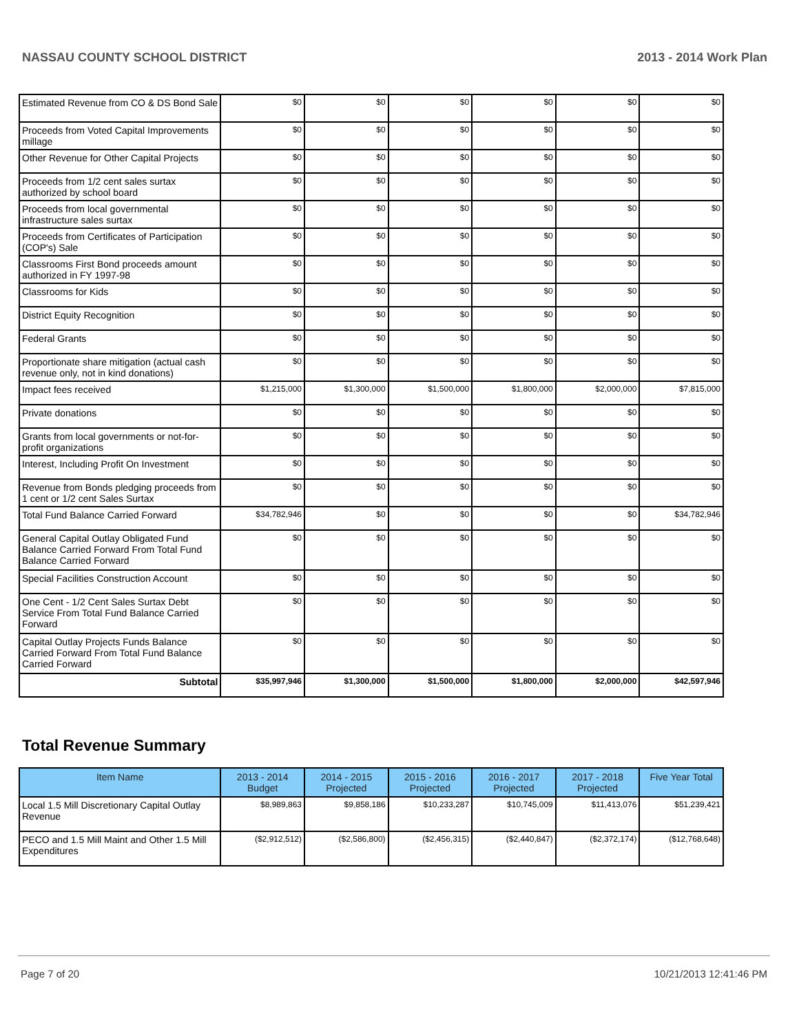NASSAU COUNTY SCHOOL DISTRICT 2013 - 2014 Work Plan
| Estimated Revenue from CO & DS Bond Sale | $0 | $0 | $0 | $0 | $0 | $0 |
| Proceeds from Voted Capital Improvements millage | $0 | $0 | $0 | $0 | $0 | $0 |
| Other Revenue for Other Capital Projects | $0 | $0 | $0 | $0 | $0 | $0 |
| Proceeds from 1/2 cent sales surtax authorized by school board | $0 | $0 | $0 | $0 | $0 | $0 |
| Proceeds from local governmental infrastructure sales surtax | $0 | $0 | $0 | $0 | $0 | $0 |
| Proceeds from Certificates of Participation (COP's) Sale | $0 | $0 | $0 | $0 | $0 | $0 |
| Classrooms First Bond proceeds amount authorized in FY 1997-98 | $0 | $0 | $0 | $0 | $0 | $0 |
| Classrooms for Kids | $0 | $0 | $0 | $0 | $0 | $0 |
| District Equity Recognition | $0 | $0 | $0 | $0 | $0 | $0 |
| Federal Grants | $0 | $0 | $0 | $0 | $0 | $0 |
| Proportionate share mitigation (actual cash revenue only, not in kind donations) | $0 | $0 | $0 | $0 | $0 | $0 |
| Impact fees received | $1,215,000 | $1,300,000 | $1,500,000 | $1,800,000 | $2,000,000 | $7,815,000 |
| Private donations | $0 | $0 | $0 | $0 | $0 | $0 |
| Grants from local governments or not-for-profit organizations | $0 | $0 | $0 | $0 | $0 | $0 |
| Interest, Including Profit On Investment | $0 | $0 | $0 | $0 | $0 | $0 |
| Revenue from Bonds pledging proceeds from 1 cent or 1/2 cent Sales Surtax | $0 | $0 | $0 | $0 | $0 | $0 |
| Total Fund Balance Carried Forward | $34,782,946 | $0 | $0 | $0 | $0 | $34,782,946 |
| General Capital Outlay Obligated Fund Balance Carried Forward From Total Fund Balance Carried Forward | $0 | $0 | $0 | $0 | $0 | $0 |
| Special Facilities Construction Account | $0 | $0 | $0 | $0 | $0 | $0 |
| One Cent - 1/2 Cent Sales Surtax Debt Service From Total Fund Balance Carried Forward | $0 | $0 | $0 | $0 | $0 | $0 |
| Capital Outlay Projects Funds Balance Carried Forward From Total Fund Balance Carried Forward | $0 | $0 | $0 | $0 | $0 | $0 |
| Subtotal | $35,997,946 | $1,300,000 | $1,500,000 | $1,800,000 | $2,000,000 | $42,597,946 |
Total Revenue Summary
| Item Name | 2013 - 2014 Budget | 2014 - 2015 Projected | 2015 - 2016 Projected | 2016 - 2017 Projected | 2017 - 2018 Projected | Five Year Total |
| --- | --- | --- | --- | --- | --- | --- |
| Local 1.5 Mill Discretionary Capital Outlay Revenue | $8,989,863 | $9,858,186 | $10,233,287 | $10,745,009 | $11,413,076 | $51,239,421 |
| PECO and 1.5 Mill Maint and Other 1.5 Mill Expenditures | ($2,912,512) | ($2,586,800) | ($2,456,315) | ($2,440,847) | ($2,372,174) | ($12,768,648) |
Page 7 of 20 10/21/2013 12:41:46 PM